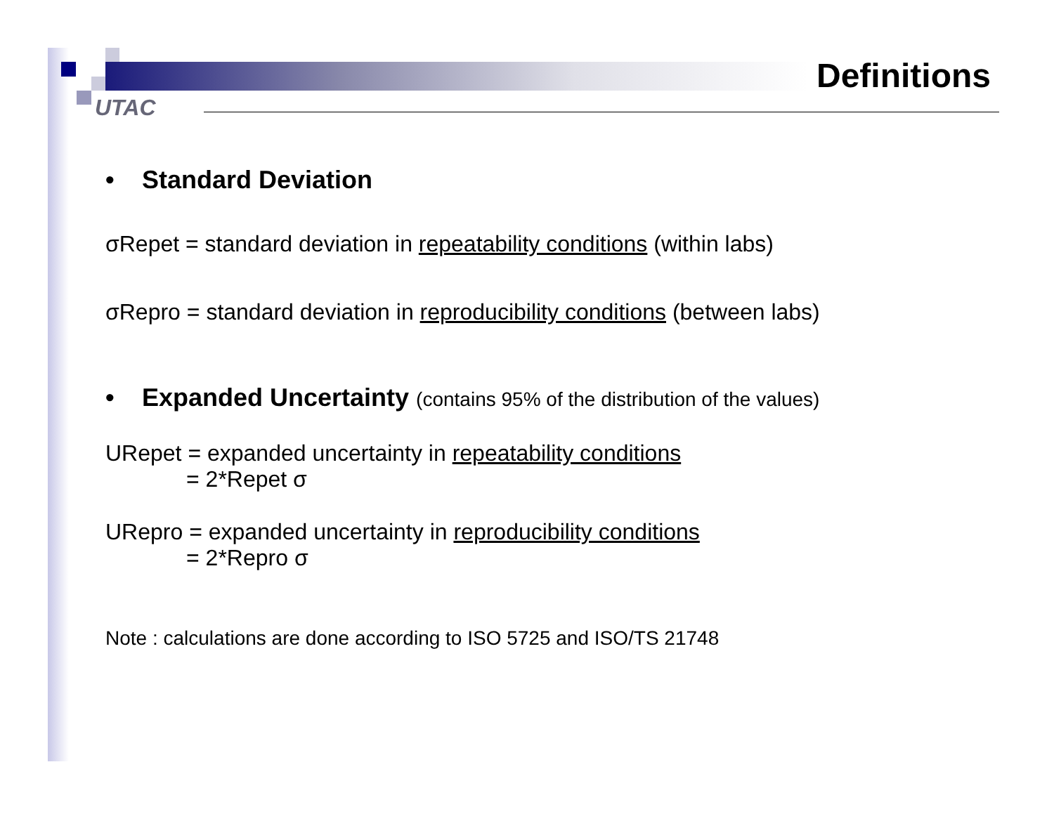UTAC
Definitions
• Standard Deviation
σRepet = standard deviation in repeatability conditions (within labs)
σRepro = standard deviation in reproducibility conditions (between labs)
• Expanded Uncertainty (contains 95% of the distribution of the values)
URepet = expanded uncertainty in repeatability conditions
= 2*Repet σ
URepro = expanded uncertainty in reproducibility conditions
= 2*Repro σ
Note : calculations are done according to ISO 5725 and ISO/TS 21748